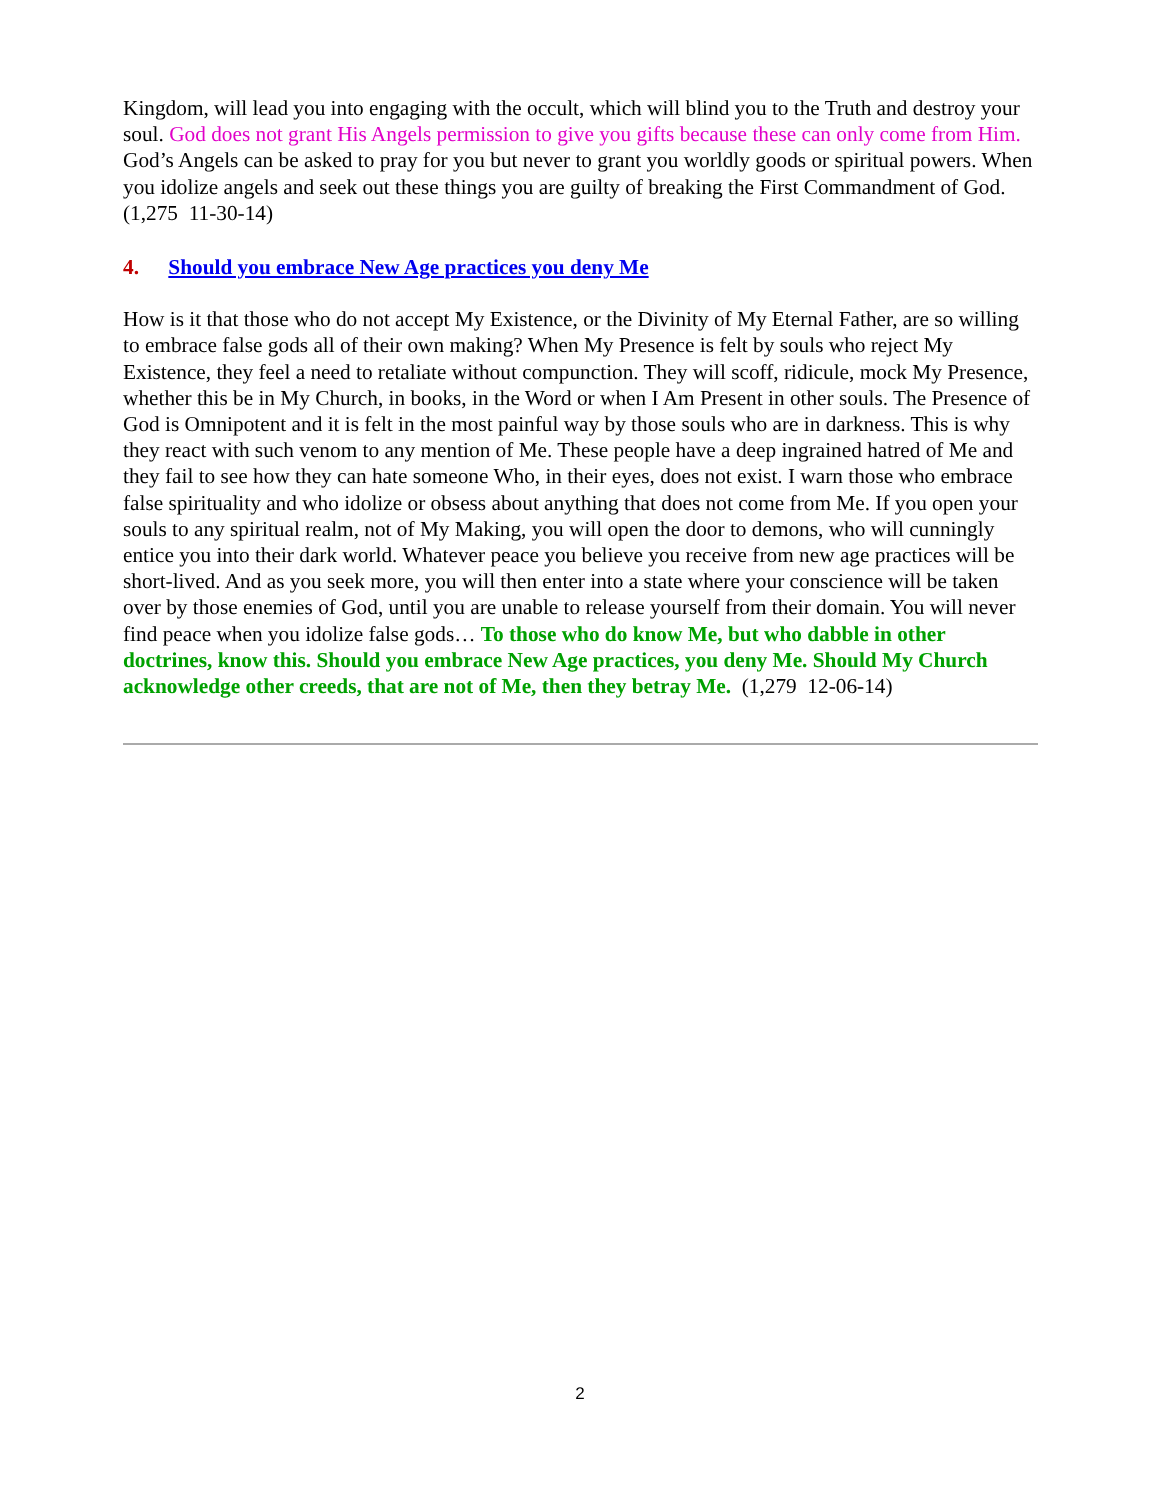Kingdom, will lead you into engaging with the occult, which will blind you to the Truth and destroy your soul. God does not grant His Angels permission to give you gifts because these can only come from Him. God’s Angels can be asked to pray for you but never to grant you worldly goods or spiritual powers. When you idolize angels and seek out these things you are guilty of breaking the First Commandment of God. (1,275 11-30-14)
4. Should you embrace New Age practices you deny Me
How is it that those who do not accept My Existence, or the Divinity of My Eternal Father, are so willing to embrace false gods all of their own making? When My Presence is felt by souls who reject My Existence, they feel a need to retaliate without compunction. They will scoff, ridicule, mock My Presence, whether this be in My Church, in books, in the Word or when I Am Present in other souls. The Presence of God is Omnipotent and it is felt in the most painful way by those souls who are in darkness. This is why they react with such venom to any mention of Me. These people have a deep ingrained hatred of Me and they fail to see how they can hate someone Who, in their eyes, does not exist. I warn those who embrace false spirituality and who idolize or obsess about anything that does not come from Me. If you open your souls to any spiritual realm, not of My Making, you will open the door to demons, who will cunningly entice you into their dark world. Whatever peace you believe you receive from new age practices will be short-lived. And as you seek more, you will then enter into a state where your conscience will be taken over by those enemies of God, until you are unable to release yourself from their domain. You will never find peace when you idolize false gods… To those who do know Me, but who dabble in other doctrines, know this. Should you embrace New Age practices, you deny Me. Should My Church acknowledge other creeds, that are not of Me, then they betray Me. (1,279 12-06-14)
2